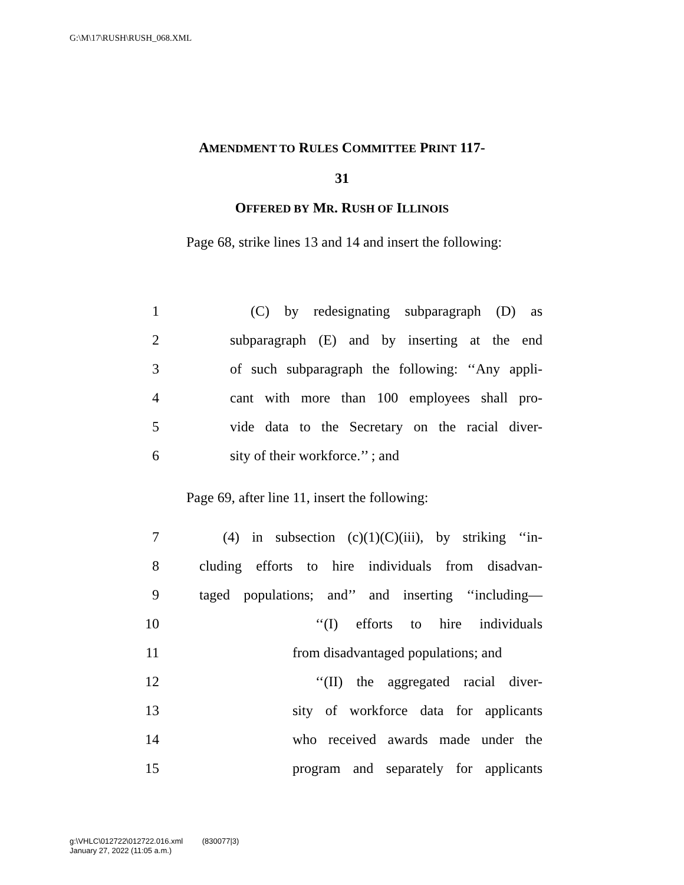G:\M\17\RUSH\RUSH_068.XML
AMENDMENT TO RULES COMMITTEE PRINT 117-
31
OFFERED BY MR. RUSH OF ILLINOIS
Page 68, strike lines 13 and 14 and insert the following:
1 (C) by redesignating subparagraph (D) as
2 subparagraph (E) and by inserting at the end
3 of such subparagraph the following: ‘‘Any appli-
4 cant with more than 100 employees shall pro-
5 vide data to the Secretary on the racial diver-
6 sity of their workforce.’’ ; and
Page 69, after line 11, insert the following:
7 (4) in subsection (c)(1)(C)(iii), by striking ‘‘in-
8 cluding efforts to hire individuals from disadvan-
9 taged populations; and’’ and inserting ‘‘including—
10 ‘‘(I) efforts to hire individuals
11 from disadvantaged populations; and
12 ‘‘(II) the aggregated racial diver-
13 sity of workforce data for applicants
14 who received awards made under the
15 program and separately for applicants
g:\VHLC\012722\012722.016.xml (830077|3)
January 27, 2022 (11:05 a.m.)